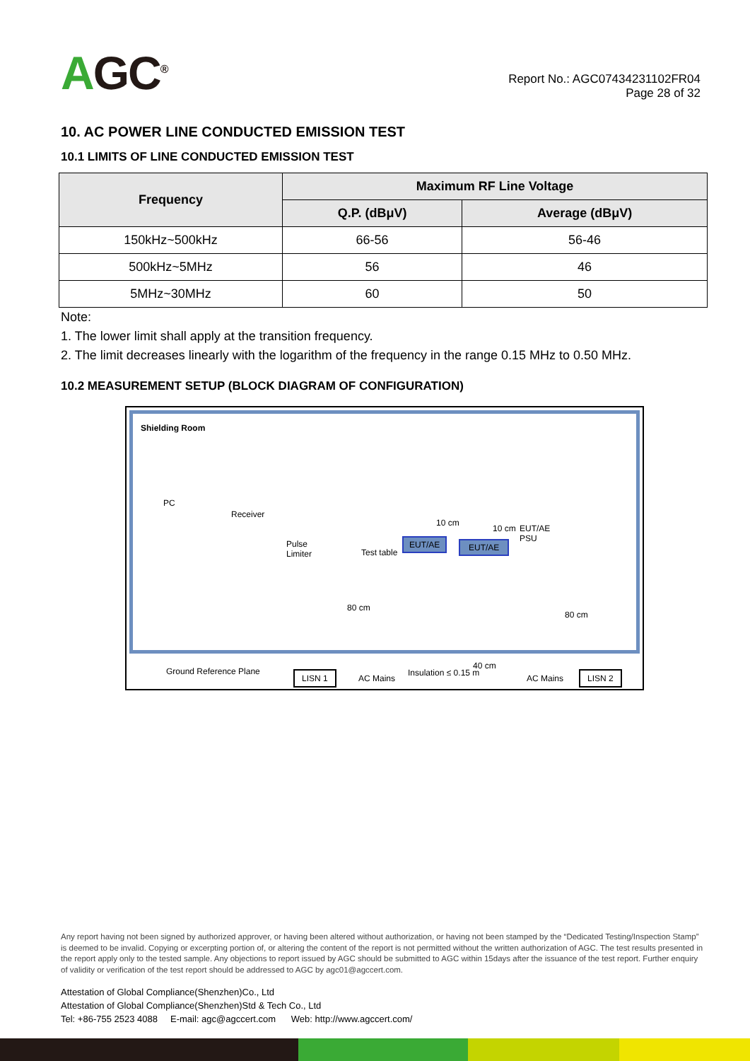AGC<sup>®</sup>
Report No.: AGC07434231102FR04
Page 28 of 32
10. AC POWER LINE CONDUCTED EMISSION TEST
10.1 LIMITS OF LINE CONDUCTED EMISSION TEST
| Frequency | Maximum RF Line Voltage | |
| --- | --- | --- |
| | Q.P. (dBμV) | Average (dBμV) |
| 150kHz~500kHz | 66-56 | 56-46 |
| 500kHz~5MHz | 56 | 46 |
| 5MHz~30MHz | 60 | 50 |
Note:
1. The lower limit shall apply at the transition frequency.
2. The limit decreases linearly with the logarithm of the frequency in the range 0.15 MHz to 0.50 MHz.
10.2 MEASUREMENT SETUP (BLOCK DIAGRAM OF CONFIGURATION)
Shielding Room
PC
Receiver
Pulse
Limiter
Test table
EUT/AE EUT/AE
10 cm
10 cm
EUT/AE
PSU
80 cm
80 cm
Ground Reference Plane LISN 1 AC Mains
Insulation ≤ 0.15 m
40 cm
AC Mains LISN 2
Any report having not been signed by authorized approver, or having been altered without authorization, or having not been stamped by the “Dedicated Testing/Inspection Stamp” is deemed to be invalid. Copying or excerpting portion of, or altering the content of the report is not permitted without the written authorization of AGC. The test results presented in the report apply only to the tested sample. Any objections to report issued by AGC should be submitted to AGC within 15days after the issuance of the test report. Further enquiry of validity or verification of the test report should be addressed to AGC by agc01@agccert.com.
Attestation of Global Compliance(Shenzhen)Co., Ltd
Attestation of Global Compliance(Shenzhen)Std & Tech Co., Ltd
Tel: +86-755 2523 4088 E-mail: agc@agccert.com Web: http://www.agccert.com/